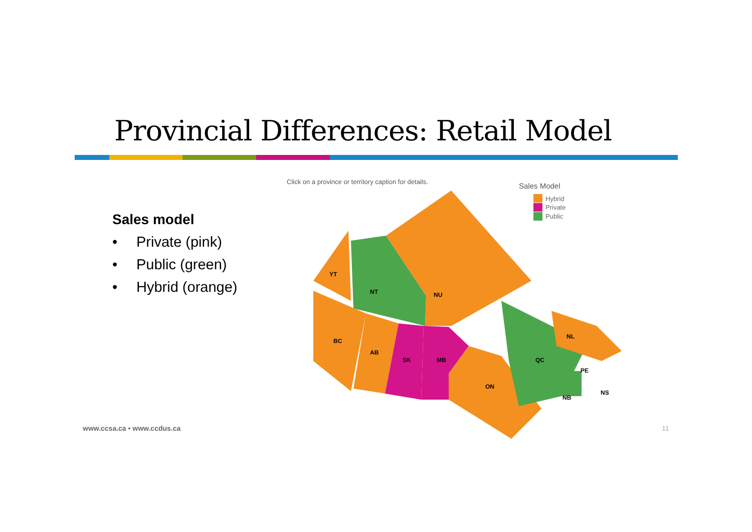Provincial Differences: Retail Model
Sales model
• Private (pink)
• Public (green)
• Hybrid (orange)
Click on a province or territory caption for details.
Sales Model
Hybrid
Private
Public
YT
NT
NU
BC
AB
SK
MB
ON
QC
NL
PE
NB
NS
www.ccsa.ca • www.ccdus.ca 11